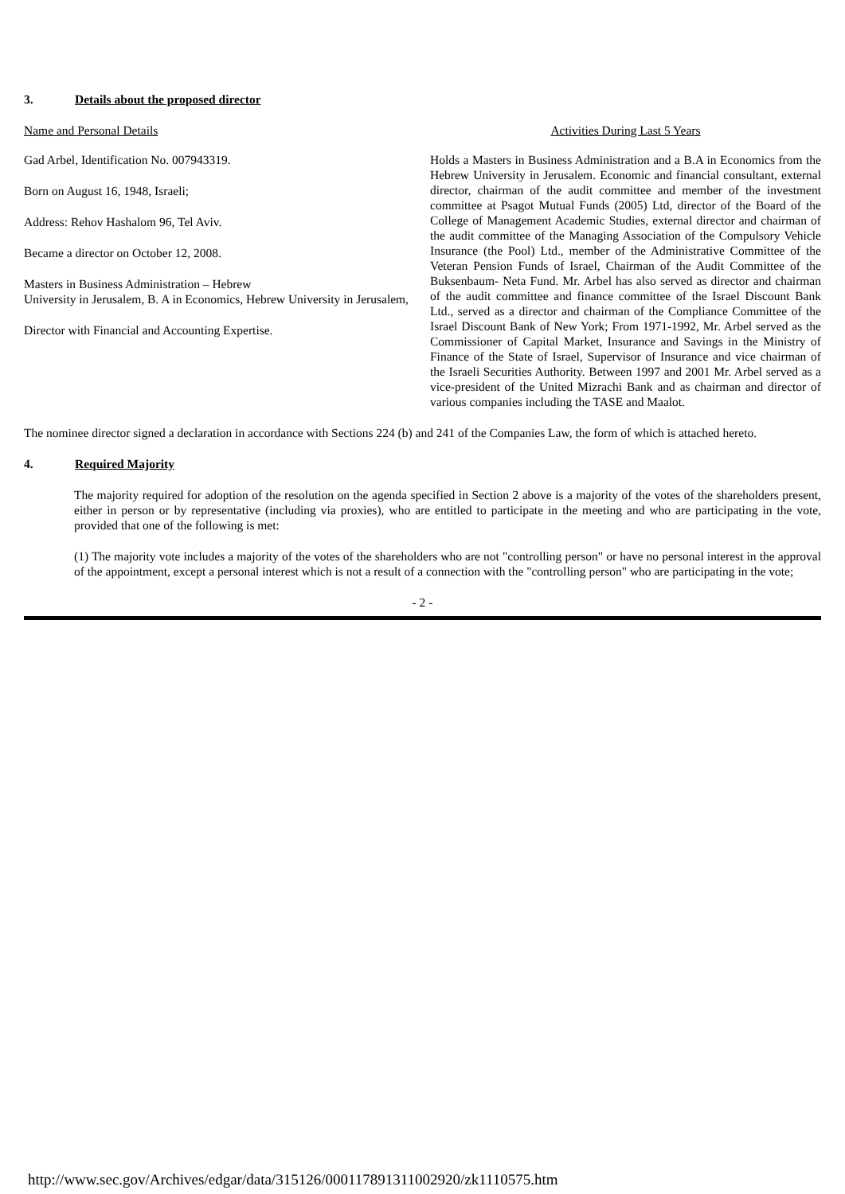3. Details about the proposed director
| Name and Personal Details | Activities During Last 5 Years |
| Gad Arbel, Identification No. 007943319. Born on August 16, 1948, Israeli; Address: Rehov Hashalom 96, Tel Aviv. Became a director on October 12, 2008. Masters in Business Administration – Hebrew University in Jerusalem, B. A in Economics, Hebrew University in Jerusalem, Director with Financial and Accounting Expertise. | Holds a Masters in Business Administration and a B.A in Economics from the Hebrew University in Jerusalem. Economic and financial consultant, external director, chairman of the audit committee and member of the investment committee at Psagot Mutual Funds (2005) Ltd, director of the Board of the College of Management Academic Studies, external director and chairman of the audit committee of the Managing Association of the Compulsory Vehicle Insurance (the Pool) Ltd., member of the Administrative Committee of the Veteran Pension Funds of Israel, Chairman of the Audit Committee of the Buksenbaum- Neta Fund. Mr. Arbel has also served as director and chairman of the audit committee and finance committee of the Israel Discount Bank Ltd., served as a director and chairman of the Compliance Committee of the Israel Discount Bank of New York; From 1971-1992, Mr. Arbel served as the Commissioner of Capital Market, Insurance and Savings in the Ministry of Finance of the State of Israel, Supervisor of Insurance and vice chairman of the Israeli Securities Authority. Between 1997 and 2001 Mr. Arbel served as a vice-president of the United Mizrachi Bank and as chairman and director of various companies including the TASE and Maalot. |
The nominee director signed a declaration in accordance with Sections 224 (b) and 241 of the Companies Law, the form of which is attached hereto.
4. Required Majority
The majority required for adoption of the resolution on the agenda specified in Section 2 above is a majority of the votes of the shareholders present, either in person or by representative (including via proxies), who are entitled to participate in the meeting and who are participating in the vote, provided that one of the following is met:
(1) The majority vote includes a majority of the votes of the shareholders who are not "controlling person" or have no personal interest in the approval of the appointment, except a personal interest which is not a result of a connection with the "controlling person" who are participating in the vote;
- 2 -
http://www.sec.gov/Archives/edgar/data/315126/000117891311002920/zk1110575.htm